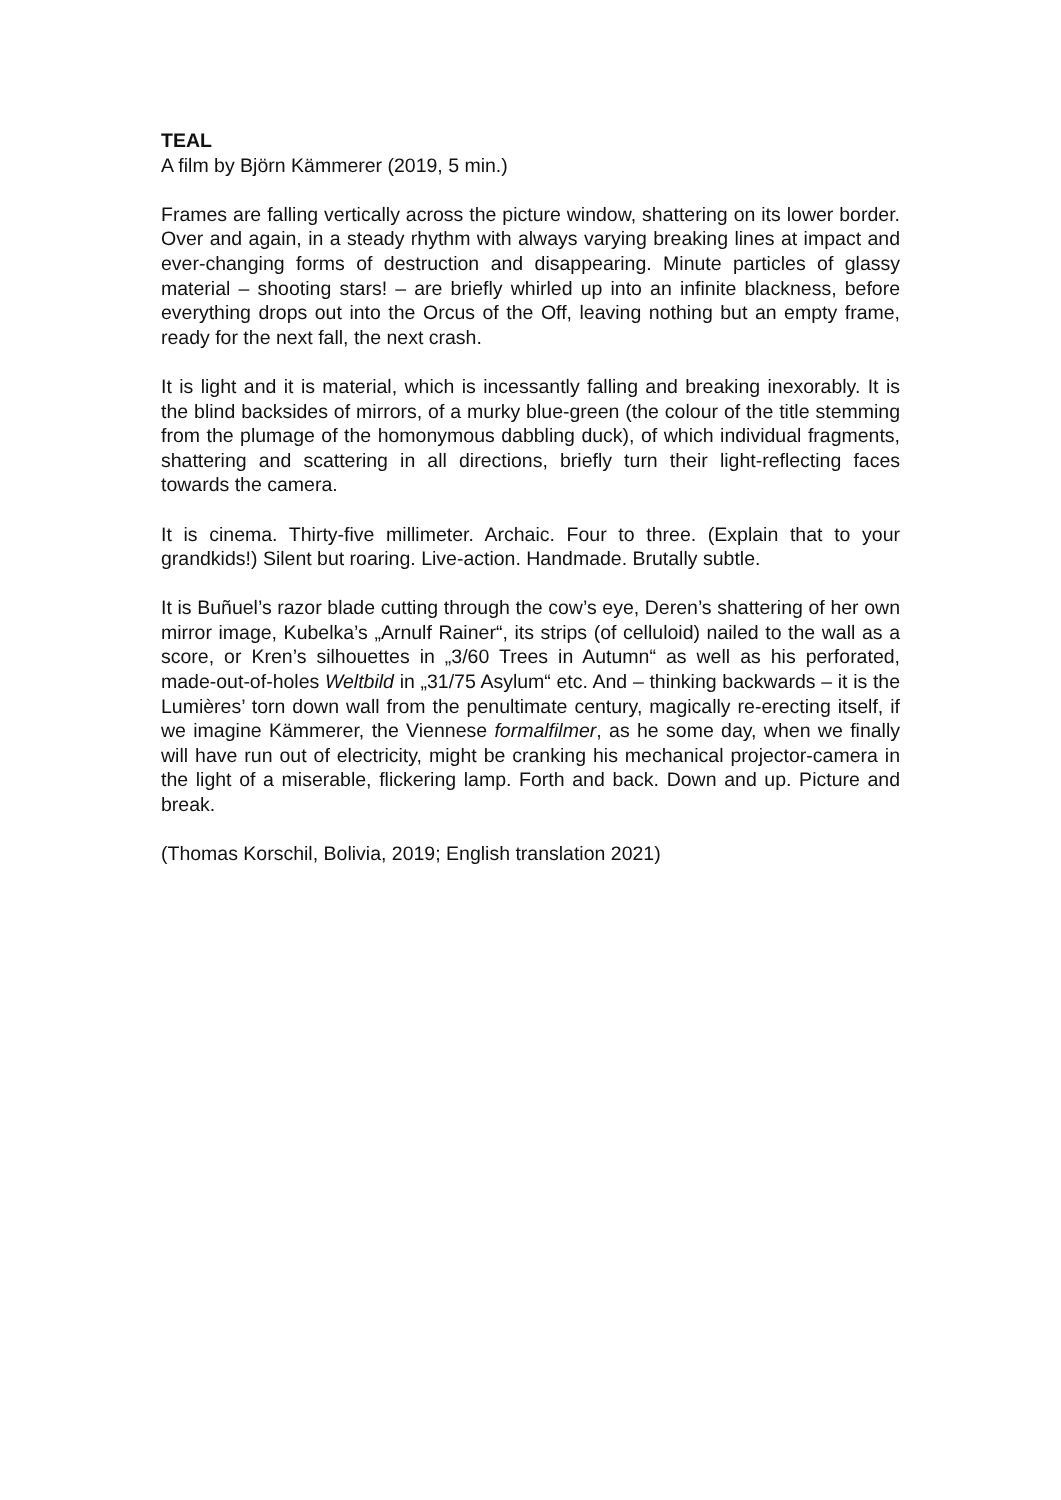TEAL
A film by Björn Kämmerer (2019, 5 min.)
Frames are falling vertically across the picture window, shattering on its lower border. Over and again, in a steady rhythm with always varying breaking lines at impact and ever-changing forms of destruction and disappearing. Minute particles of glassy material – shooting stars! – are briefly whirled up into an infinite blackness, before everything drops out into the Orcus of the Off, leaving nothing but an empty frame, ready for the next fall, the next crash.
It is light and it is material, which is incessantly falling and breaking inexorably. It is the blind backsides of mirrors, of a murky blue-green (the colour of the title stemming from the plumage of the homonymous dabbling duck), of which individual fragments, shattering and scattering in all directions, briefly turn their light-reflecting faces towards the camera.
It is cinema. Thirty-five millimeter. Archaic. Four to three. (Explain that to your grandkids!) Silent but roaring. Live-action. Handmade. Brutally subtle.
It is Buñuel’s razor blade cutting through the cow’s eye, Deren’s shattering of her own mirror image, Kubelka’s „Arnulf Rainer“, its strips (of celluloid) nailed to the wall as a score, or Kren’s silhouettes in „3/60 Trees in Autumn“ as well as his perforated, made-out-of-holes Weltbild in „31/75 Asylum“ etc. And – thinking backwards – it is the Lumières’ torn down wall from the penultimate century, magically re-erecting itself, if we imagine Kämmerer, the Viennese formalfilmer, as he some day, when we finally will have run out of electricity, might be cranking his mechanical projector-camera in the light of a miserable, flickering lamp. Forth and back. Down and up. Picture and break.
(Thomas Korschil, Bolivia, 2019; English translation 2021)